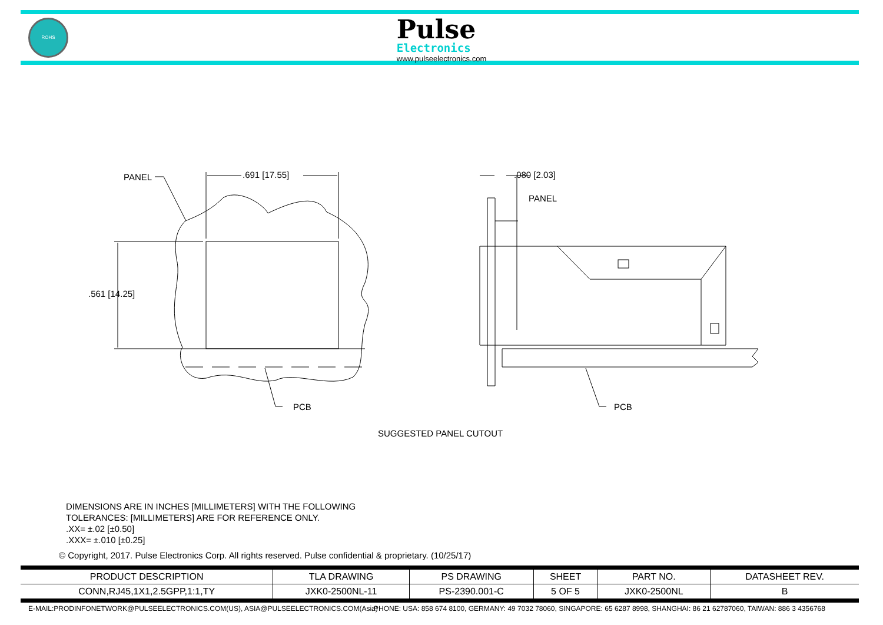ROHS
Pulse
Electronics
www.pulseelectronics.com
PANEL .691 [17.55]
.561 [14.25]
PCB
.080 [2.03]
PANEL
PCB
SUGGESTED PANEL CUTOUT
DIMENSIONS ARE IN INCHES [MILLIMETERS] WITH THE FOLLOWING
TOLERANCES: [MILLIMETERS] ARE FOR REFERENCE ONLY.
.XX= ±.02 [±0.50]
.XXX= ±.010 [±0.25]
© Copyright, 2017. Pulse Electronics Corp. All rights reserved. Pulse confidential & proprietary. (10/25/17)
| PRODUCT DESCRIPTION | TLA DRAWING | PS DRAWING | SHEET | PART NO. | DATASHEET REV. |
| --- | --- | --- | --- | --- | --- |
| CONN,RJ45,1X1,2.5GPP,1:1,TY | JXK0-2500NL-11 | PS-2390.001-C | 5 OF 5 | JXK0-2500NL | B |
E-MAIL:PRODINFONETWORK@PULSEELECTRONICS.COM(US), ASIA@PULSEELECTRONICS.COM(Asia)
PHONE: USA: 858 674 8100, GERMANY: 49 7032 78060, SINGAPORE: 65 6287 8998, SHANGHAI: 86 21 62787060, TAIWAN: 886 3 4356768